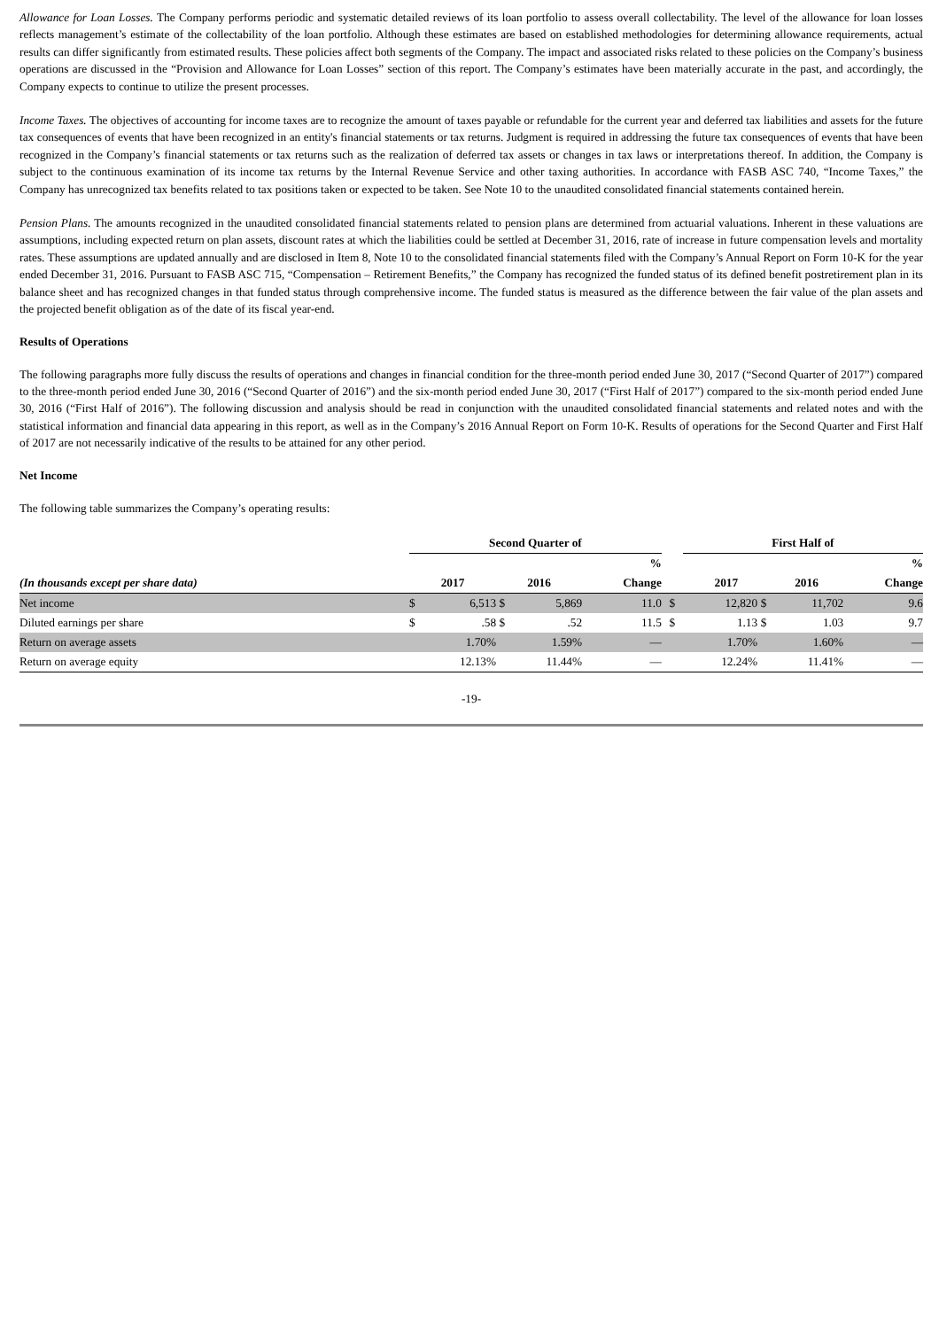Allowance for Loan Losses. The Company performs periodic and systematic detailed reviews of its loan portfolio to assess overall collectability. The level of the allowance for loan losses reflects management’s estimate of the collectability of the loan portfolio. Although these estimates are based on established methodologies for determining allowance requirements, actual results can differ significantly from estimated results. These policies affect both segments of the Company. The impact and associated risks related to these policies on the Company’s business operations are discussed in the “Provision and Allowance for Loan Losses” section of this report. The Company’s estimates have been materially accurate in the past, and accordingly, the Company expects to continue to utilize the present processes.
Income Taxes. The objectives of accounting for income taxes are to recognize the amount of taxes payable or refundable for the current year and deferred tax liabilities and assets for the future tax consequences of events that have been recognized in an entity's financial statements or tax returns. Judgment is required in addressing the future tax consequences of events that have been recognized in the Company’s financial statements or tax returns such as the realization of deferred tax assets or changes in tax laws or interpretations thereof. In addition, the Company is subject to the continuous examination of its income tax returns by the Internal Revenue Service and other taxing authorities. In accordance with FASB ASC 740, “Income Taxes,” the Company has unrecognized tax benefits related to tax positions taken or expected to be taken. See Note 10 to the unaudited consolidated financial statements contained herein.
Pension Plans. The amounts recognized in the unaudited consolidated financial statements related to pension plans are determined from actuarial valuations. Inherent in these valuations are assumptions, including expected return on plan assets, discount rates at which the liabilities could be settled at December 31, 2016, rate of increase in future compensation levels and mortality rates. These assumptions are updated annually and are disclosed in Item 8, Note 10 to the consolidated financial statements filed with the Company’s Annual Report on Form 10-K for the year ended December 31, 2016. Pursuant to FASB ASC 715, “Compensation – Retirement Benefits,” the Company has recognized the funded status of its defined benefit postretirement plan in its balance sheet and has recognized changes in that funded status through comprehensive income. The funded status is measured as the difference between the fair value of the plan assets and the projected benefit obligation as of the date of its fiscal year-end.
Results of Operations
The following paragraphs more fully discuss the results of operations and changes in financial condition for the three-month period ended June 30, 2017 (“Second Quarter of 2017”) compared to the three-month period ended June 30, 2016 (“Second Quarter of 2016”) and the six-month period ended June 30, 2017 (“First Half of 2017”) compared to the six-month period ended June 30, 2016 (“First Half of 2016”). The following discussion and analysis should be read in conjunction with the unaudited consolidated financial statements and related notes and with the statistical information and financial data appearing in this report, as well as in the Company’s 2016 Annual Report on Form 10-K. Results of operations for the Second Quarter and First Half of 2017 are not necessarily indicative of the results to be attained for any other period.
Net Income
The following table summarizes the Company’s operating results:
| | Second Quarter of | | | | | | First Half of | | | | |
| --- | --- | --- | --- | --- | --- | --- | --- | --- | --- | --- | --- |
| | | | | | % | | | | | | % |
| (In thousands except per share data) | 2017 | | 2016 | | Change | | 2017 | | 2016 | | Change |
| Net income | $ | 6,513 | $ | 5,869 | 11.0 | $ | 12,820 | $ | 11,702 | | 9.6 |
| Diluted earnings per share | $ | .58 | $ | .52 | 11.5 | $ | 1.13 | $ | 1.03 | | 9.7 |
| Return on average assets | | 1.70% | | 1.59% | — | | 1.70% | | 1.60% | | — |
| Return on average equity | | 12.13% | | 11.44% | — | | 12.24% | | 11.41% | | — |
-19-